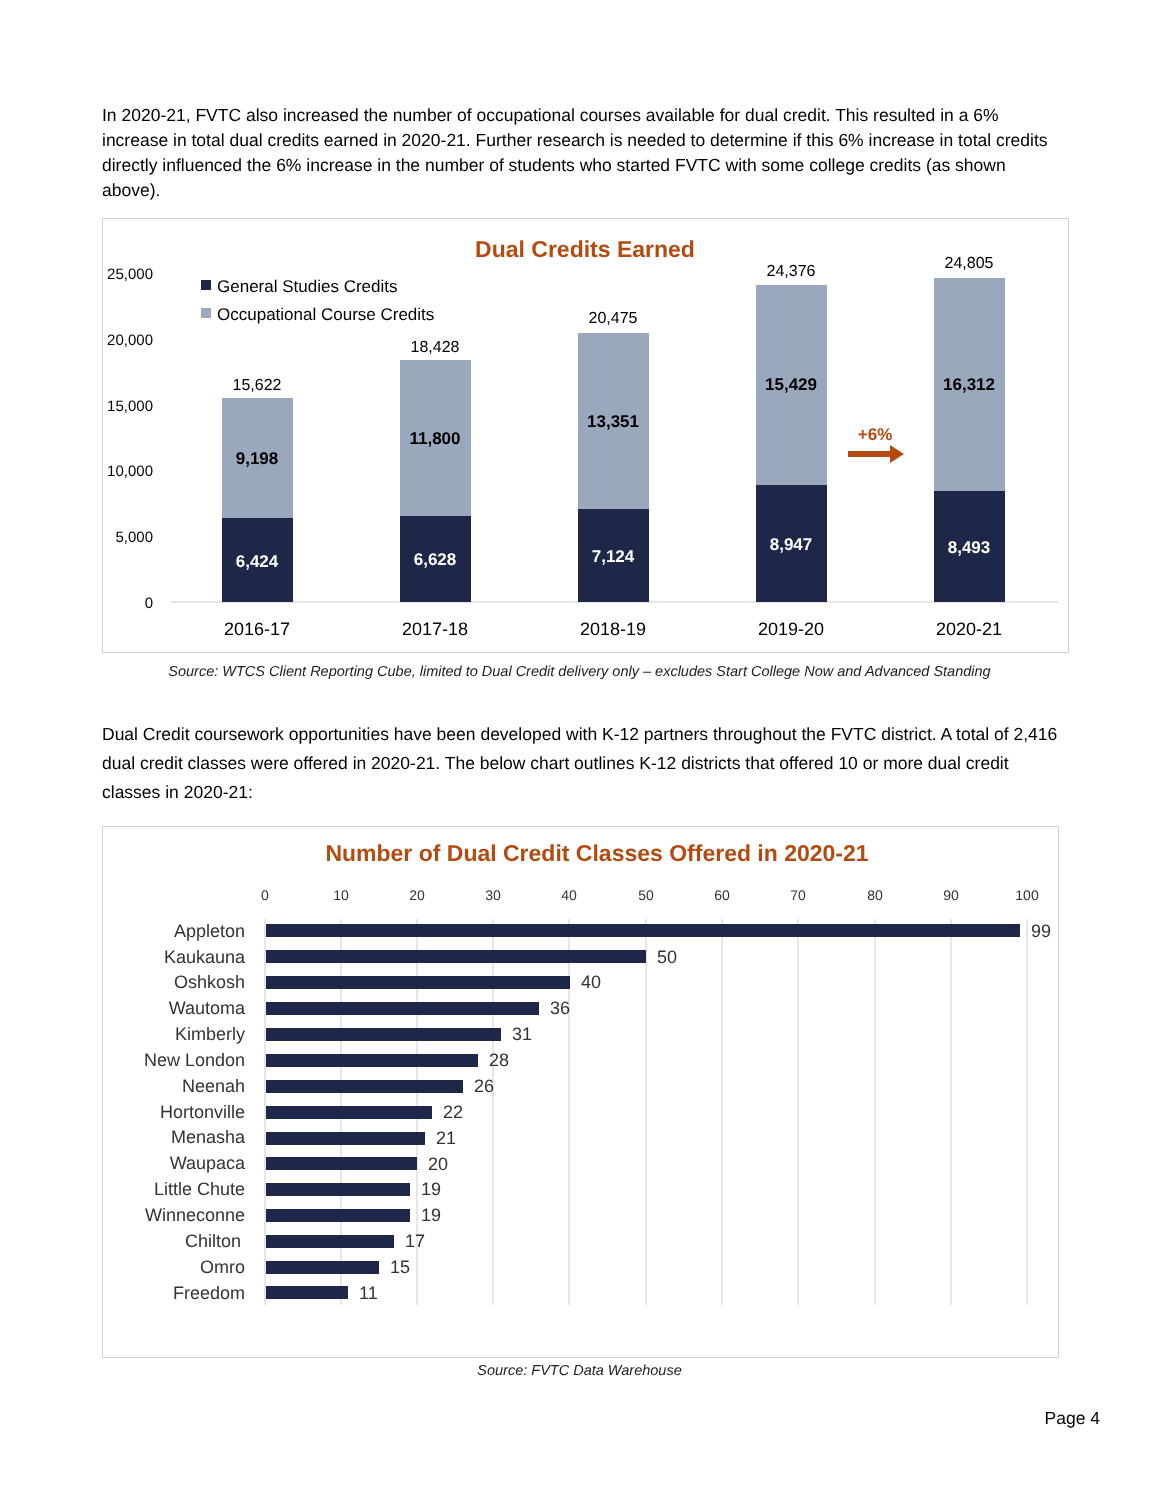In 2020-21, FVTC also increased the number of occupational courses available for dual credit. This resulted in a 6% increase in total dual credits earned in 2020-21. Further research is needed to determine if this 6% increase in total credits directly influenced the 6% increase in the number of students who started FVTC with some college credits (as shown above).
Dual Credits Earned
25,000
20,000
15,000
10,000
5,000
0
General Studies Credits
Occupational Course Credits
15,622
18,428
20,475
24,376
24,805
9,198
11,800
13,351
15,429
16,312
6,424
6,628
7,124
8,947
8,493
+6%
2016-17
2017-18
2018-19
2019-20
2020-21
Source: WTCS Client Reporting Cube, limited to Dual Credit delivery only – excludes Start College Now and Advanced Standing
Dual Credit coursework opportunities have been developed with K-12 partners throughout the FVTC district. A total of 2,416 dual credit classes were offered in 2020-21. The below chart outlines K-12 districts that offered 10 or more dual credit classes in 2020-21:
Number of Dual Credit Classes Offered in 2020-21
0
10
20
30
40
50
60
70
80
90
100
Appleton
99
Kaukauna
50
Oshkosh
40
Wautoma
36
Kimberly
31
New London
28
Neenah
26
Hortonville
22
Menasha
21
Waupaca
20
Little Chute
19
Winneconne
19
Chilton
17
Omro
15
Freedom
11
Source: FVTC Data Warehouse
Page 4